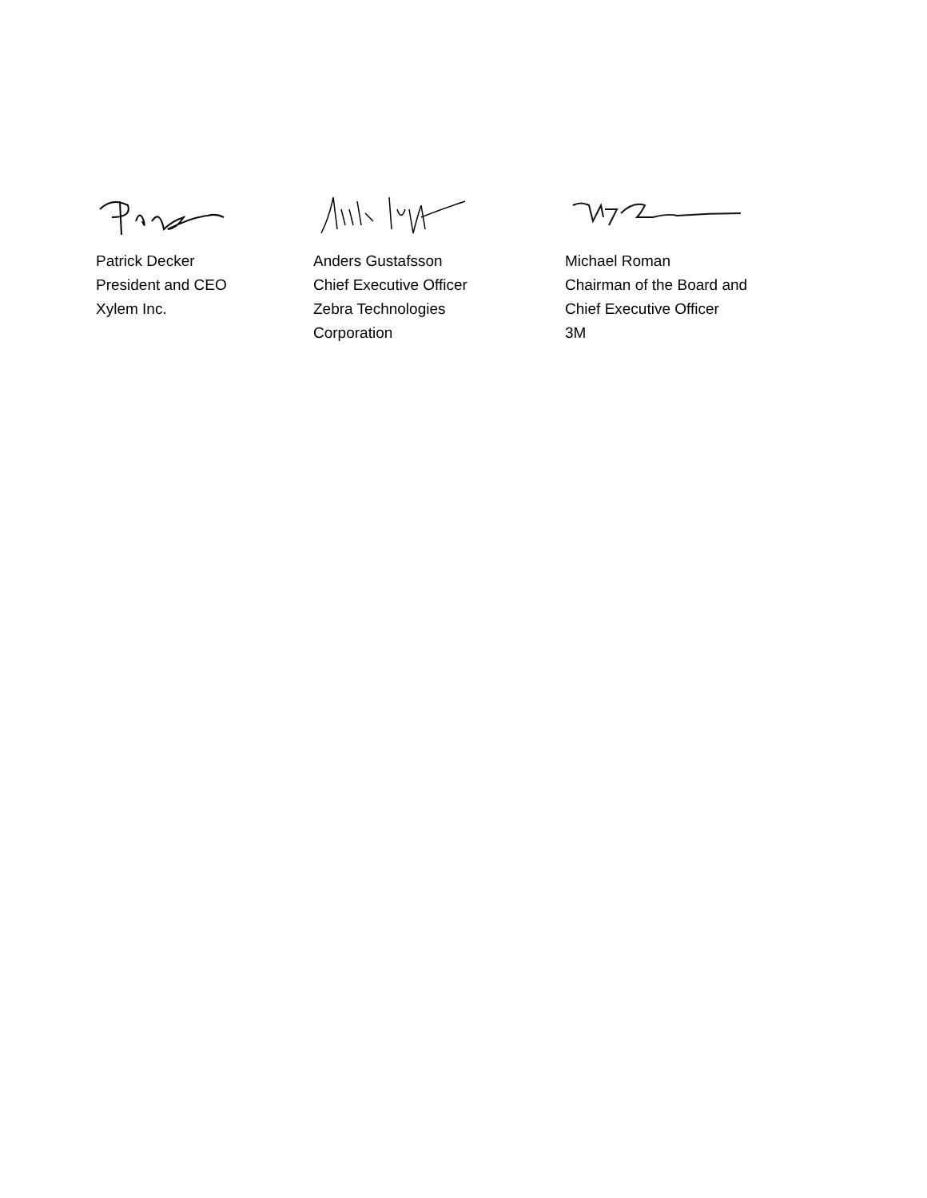Patrick Decker
President and CEO
Xylem Inc.
Anders Gustafsson
Chief Executive Officer
Zebra Technologies
Corporation
Michael Roman
Chairman of the Board and
Chief Executive Officer
3M